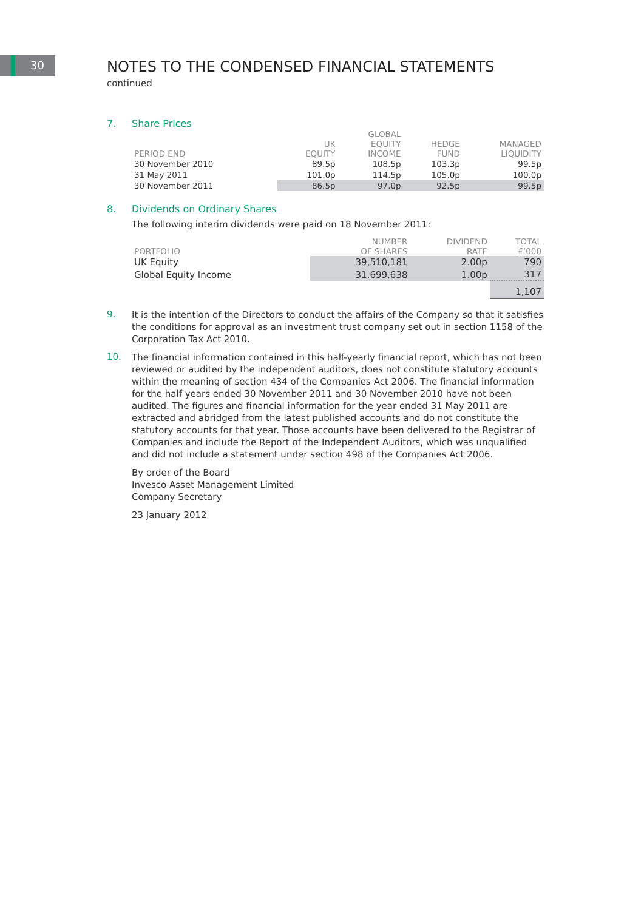30
NOTES TO THE CONDENSED FINANCIAL STATEMENTS
continued
7. Share Prices
| PERIOD END | UK EQUITY | GLOBAL EQUITY INCOME | HEDGE FUND | MANAGED LIQUIDITY |
| --- | --- | --- | --- | --- |
| 30 November 2010 | 89.5p | 108.5p | 103.3p | 99.5p |
| 31 May 2011 | 101.0p | 114.5p | 105.0p | 100.0p |
| 30 November 2011 | 86.5p | 97.0p | 92.5p | 99.5p |
8. Dividends on Ordinary Shares
The following interim dividends were paid on 18 November 2011:
| PORTFOLIO | NUMBER OF SHARES | DIVIDEND RATE | TOTAL £’000 |
| --- | --- | --- | --- |
| UK Equity | 39,510,181 | 2.00p | 790 |
| Global Equity Income | 31,699,638 | 1.00p | 317 |
| | | | 1,107 |
9.
It is the intention of the Directors to conduct the affairs of the Company so that it satisfies the conditions for approval as an investment trust company set out in section 1158 of the Corporation Tax Act 2010.
10.
The financial information contained in this half-yearly financial report, which has not been reviewed or audited by the independent auditors, does not constitute statutory accounts within the meaning of section 434 of the Companies Act 2006. The financial information for the half years ended 30 November 2011 and 30 November 2010 have not been audited. The figures and financial information for the year ended 31 May 2011 are extracted and abridged from the latest published accounts and do not constitute the statutory accounts for that year. Those accounts have been delivered to the Registrar of Companies and include the Report of the Independent Auditors, which was unqualified and did not include a statement under section 498 of the Companies Act 2006.
By order of the Board
Invesco Asset Management Limited
Company Secretary
23 January 2012